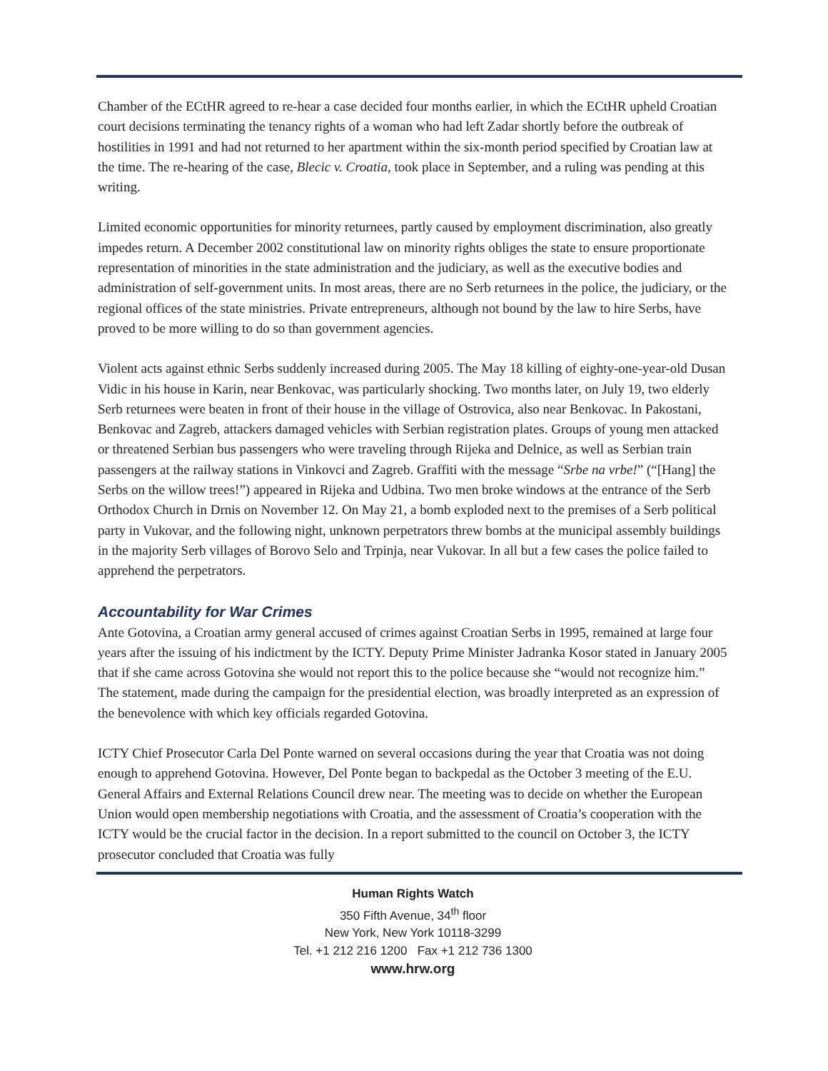Chamber of the ECtHR agreed to re-hear a case decided four months earlier, in which the ECtHR upheld Croatian court decisions terminating the tenancy rights of a woman who had left Zadar shortly before the outbreak of hostilities in 1991 and had not returned to her apartment within the six-month period specified by Croatian law at the time. The re-hearing of the case, Blecic v. Croatia, took place in September, and a ruling was pending at this writing.
Limited economic opportunities for minority returnees, partly caused by employment discrimination, also greatly impedes return. A December 2002 constitutional law on minority rights obliges the state to ensure proportionate representation of minorities in the state administration and the judiciary, as well as the executive bodies and administration of self-government units. In most areas, there are no Serb returnees in the police, the judiciary, or the regional offices of the state ministries. Private entrepreneurs, although not bound by the law to hire Serbs, have proved to be more willing to do so than government agencies.
Violent acts against ethnic Serbs suddenly increased during 2005. The May 18 killing of eighty-one-year-old Dusan Vidic in his house in Karin, near Benkovac, was particularly shocking. Two months later, on July 19, two elderly Serb returnees were beaten in front of their house in the village of Ostrovica, also near Benkovac. In Pakostani, Benkovac and Zagreb, attackers damaged vehicles with Serbian registration plates. Groups of young men attacked or threatened Serbian bus passengers who were traveling through Rijeka and Delnice, as well as Serbian train passengers at the railway stations in Vinkovci and Zagreb. Graffiti with the message “Srbe na vrbe!” (“[Hang] the Serbs on the willow trees!”) appeared in Rijeka and Udbina. Two men broke windows at the entrance of the Serb Orthodox Church in Drnis on November 12. On May 21, a bomb exploded next to the premises of a Serb political party in Vukovar, and the following night, unknown perpetrators threw bombs at the municipal assembly buildings in the majority Serb villages of Borovo Selo and Trpinja, near Vukovar. In all but a few cases the police failed to apprehend the perpetrators.
Accountability for War Crimes
Ante Gotovina, a Croatian army general accused of crimes against Croatian Serbs in 1995, remained at large four years after the issuing of his indictment by the ICTY. Deputy Prime Minister Jadranka Kosor stated in January 2005 that if she came across Gotovina she would not report this to the police because she “would not recognize him.” The statement, made during the campaign for the presidential election, was broadly interpreted as an expression of the benevolence with which key officials regarded Gotovina.
ICTY Chief Prosecutor Carla Del Ponte warned on several occasions during the year that Croatia was not doing enough to apprehend Gotovina. However, Del Ponte began to backpedal as the October 3 meeting of the E.U. General Affairs and External Relations Council drew near. The meeting was to decide on whether the European Union would open membership negotiations with Croatia, and the assessment of Croatia’s cooperation with the ICTY would be the crucial factor in the decision. In a report submitted to the council on October 3, the ICTY prosecutor concluded that Croatia was fully
Human Rights Watch
350 Fifth Avenue, 34<sup>th</sup> floor
New York, New York 10118-3299
Tel. +1 212 216 1200 Fax +1 212 736 1300
www.hrw.org